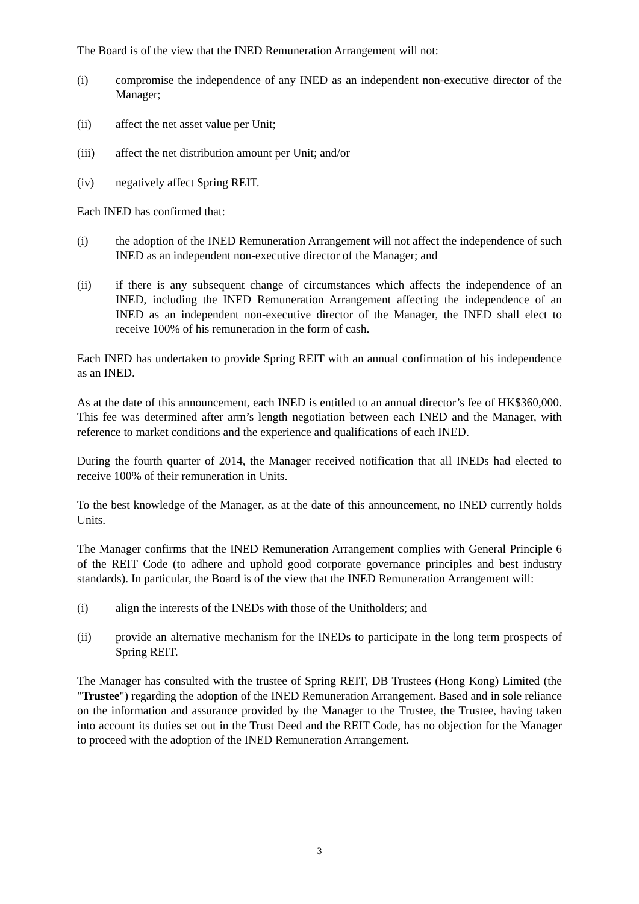The Board is of the view that the INED Remuneration Arrangement will not:
(i) compromise the independence of any INED as an independent non-executive director of the Manager;
(ii) affect the net asset value per Unit;
(iii) affect the net distribution amount per Unit; and/or
(iv) negatively affect Spring REIT.
Each INED has confirmed that:
(i) the adoption of the INED Remuneration Arrangement will not affect the independence of such INED as an independent non-executive director of the Manager; and
(ii) if there is any subsequent change of circumstances which affects the independence of an INED, including the INED Remuneration Arrangement affecting the independence of an INED as an independent non-executive director of the Manager, the INED shall elect to receive 100% of his remuneration in the form of cash.
Each INED has undertaken to provide Spring REIT with an annual confirmation of his independence as an INED.
As at the date of this announcement, each INED is entitled to an annual director’s fee of HK$360,000. This fee was determined after arm’s length negotiation between each INED and the Manager, with reference to market conditions and the experience and qualifications of each INED.
During the fourth quarter of 2014, the Manager received notification that all INEDs had elected to receive 100% of their remuneration in Units.
To the best knowledge of the Manager, as at the date of this announcement, no INED currently holds Units.
The Manager confirms that the INED Remuneration Arrangement complies with General Principle 6 of the REIT Code (to adhere and uphold good corporate governance principles and best industry standards). In particular, the Board is of the view that the INED Remuneration Arrangement will:
(i) align the interests of the INEDs with those of the Unitholders; and
(ii) provide an alternative mechanism for the INEDs to participate in the long term prospects of Spring REIT.
The Manager has consulted with the trustee of Spring REIT, DB Trustees (Hong Kong) Limited (the "Trustee") regarding the adoption of the INED Remuneration Arrangement. Based and in sole reliance on the information and assurance provided by the Manager to the Trustee, the Trustee, having taken into account its duties set out in the Trust Deed and the REIT Code, has no objection for the Manager to proceed with the adoption of the INED Remuneration Arrangement.
3